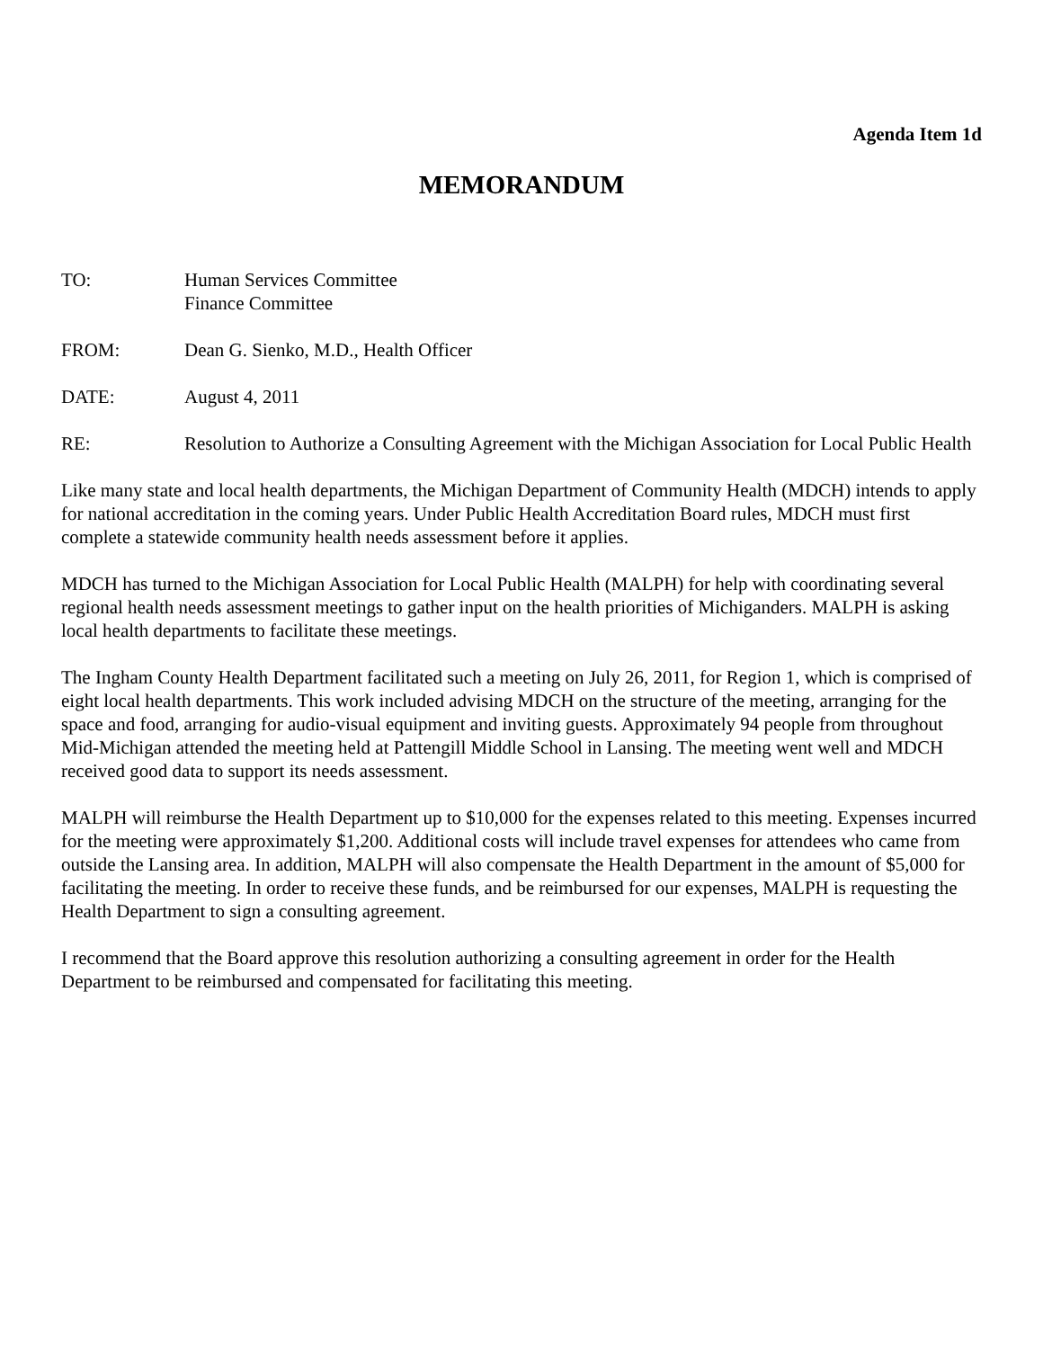Agenda Item 1d
MEMORANDUM
TO: Human Services Committee
Finance Committee
FROM: Dean G. Sienko, M.D., Health Officer
DATE: August 4, 2011
RE: Resolution to Authorize a Consulting Agreement with the Michigan Association for Local Public Health
Like many state and local health departments, the Michigan Department of Community Health (MDCH) intends to apply for national accreditation in the coming years. Under Public Health Accreditation Board rules, MDCH must first complete a statewide community health needs assessment before it applies.
MDCH has turned to the Michigan Association for Local Public Health (MALPH) for help with coordinating several regional health needs assessment meetings to gather input on the health priorities of Michiganders. MALPH is asking local health departments to facilitate these meetings.
The Ingham County Health Department facilitated such a meeting on July 26, 2011, for Region 1, which is comprised of eight local health departments. This work included advising MDCH on the structure of the meeting, arranging for the space and food, arranging for audio-visual equipment and inviting guests. Approximately 94 people from throughout Mid-Michigan attended the meeting held at Pattengill Middle School in Lansing. The meeting went well and MDCH received good data to support its needs assessment.
MALPH will reimburse the Health Department up to $10,000 for the expenses related to this meeting. Expenses incurred for the meeting were approximately $1,200. Additional costs will include travel expenses for attendees who came from outside the Lansing area. In addition, MALPH will also compensate the Health Department in the amount of $5,000 for facilitating the meeting. In order to receive these funds, and be reimbursed for our expenses, MALPH is requesting the Health Department to sign a consulting agreement.
I recommend that the Board approve this resolution authorizing a consulting agreement in order for the Health Department to be reimbursed and compensated for facilitating this meeting.